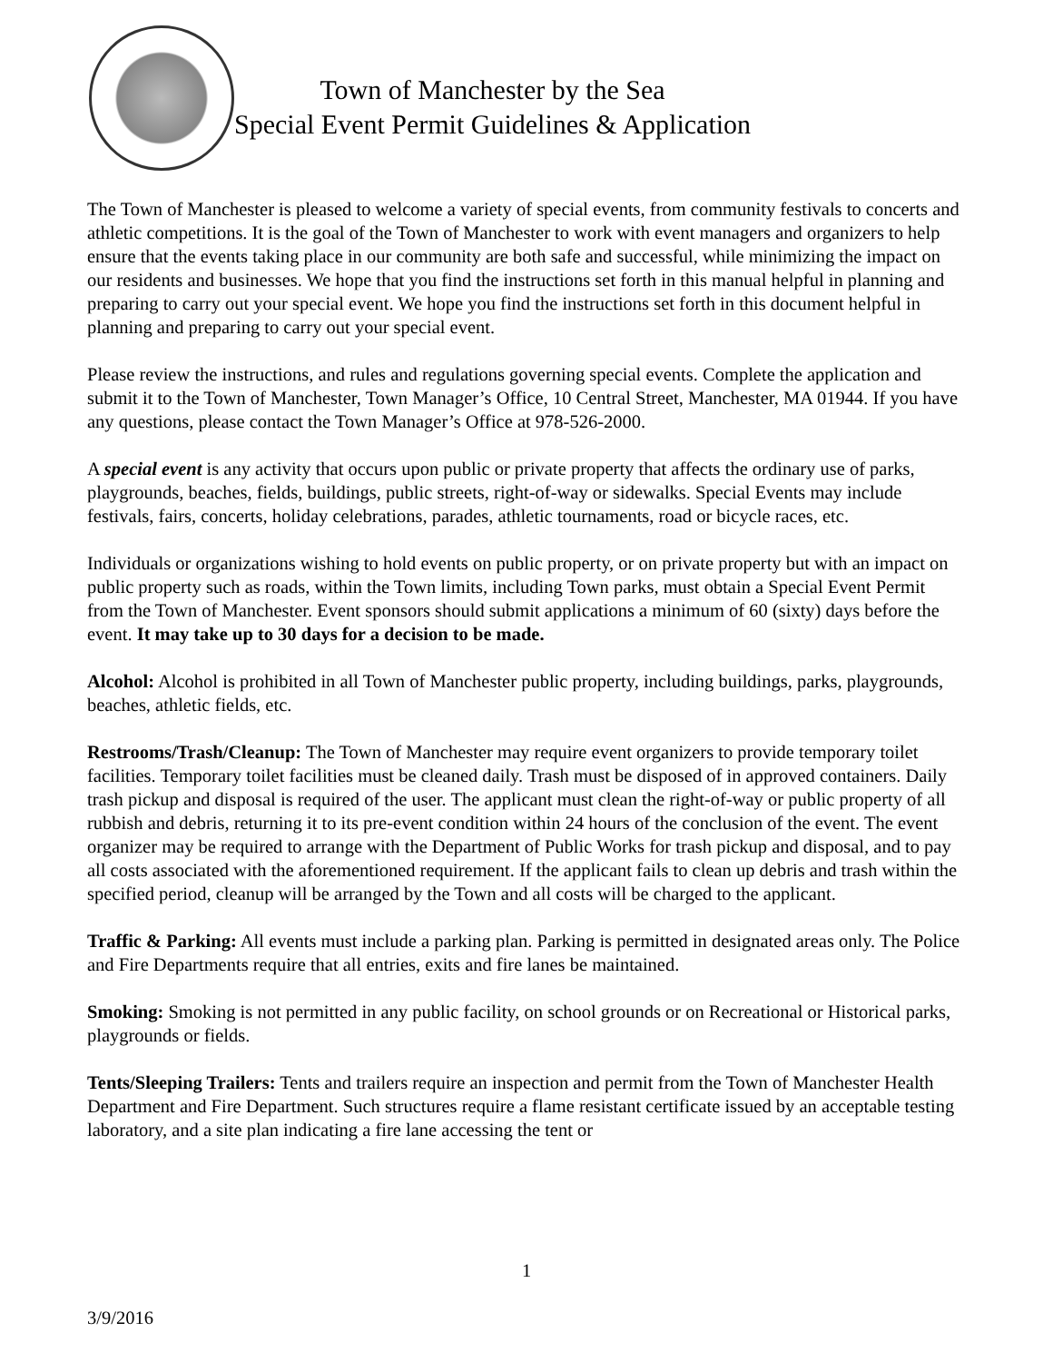Town of Manchester by the Sea
Special Event Permit Guidelines & Application
The Town of Manchester is pleased to welcome a variety of special events, from community festivals to concerts and athletic competitions. It is the goal of the Town of Manchester to work with event managers and organizers to help ensure that the events taking place in our community are both safe and successful, while minimizing the impact on our residents and businesses. We hope that you find the instructions set forth in this manual helpful in planning and preparing to carry out your special event. We hope you find the instructions set forth in this document helpful in planning and preparing to carry out your special event.
Please review the instructions, and rules and regulations governing special events. Complete the application and submit it to the Town of Manchester, Town Manager’s Office, 10 Central Street, Manchester, MA 01944. If you have any questions, please contact the Town Manager’s Office at 978-526-2000.
A special event is any activity that occurs upon public or private property that affects the ordinary use of parks, playgrounds, beaches, fields, buildings, public streets, right-of-way or sidewalks. Special Events may include festivals, fairs, concerts, holiday celebrations, parades, athletic tournaments, road or bicycle races, etc.
Individuals or organizations wishing to hold events on public property, or on private property but with an impact on public property such as roads, within the Town limits, including Town parks, must obtain a Special Event Permit from the Town of Manchester. Event sponsors should submit applications a minimum of 60 (sixty) days before the event. It may take up to 30 days for a decision to be made.
Alcohol: Alcohol is prohibited in all Town of Manchester public property, including buildings, parks, playgrounds, beaches, athletic fields, etc.
Restrooms/Trash/Cleanup: The Town of Manchester may require event organizers to provide temporary toilet facilities. Temporary toilet facilities must be cleaned daily. Trash must be disposed of in approved containers. Daily trash pickup and disposal is required of the user. The applicant must clean the right-of-way or public property of all rubbish and debris, returning it to its pre-event condition within 24 hours of the conclusion of the event. The event organizer may be required to arrange with the Department of Public Works for trash pickup and disposal, and to pay all costs associated with the aforementioned requirement. If the applicant fails to clean up debris and trash within the specified period, cleanup will be arranged by the Town and all costs will be charged to the applicant.
Traffic & Parking: All events must include a parking plan. Parking is permitted in designated areas only. The Police and Fire Departments require that all entries, exits and fire lanes be maintained.
Smoking: Smoking is not permitted in any public facility, on school grounds or on Recreational or Historical parks, playgrounds or fields.
Tents/Sleeping Trailers: Tents and trailers require an inspection and permit from the Town of Manchester Health Department and Fire Department. Such structures require a flame resistant certificate issued by an acceptable testing laboratory, and a site plan indicating a fire lane accessing the tent or
1
3/9/2016